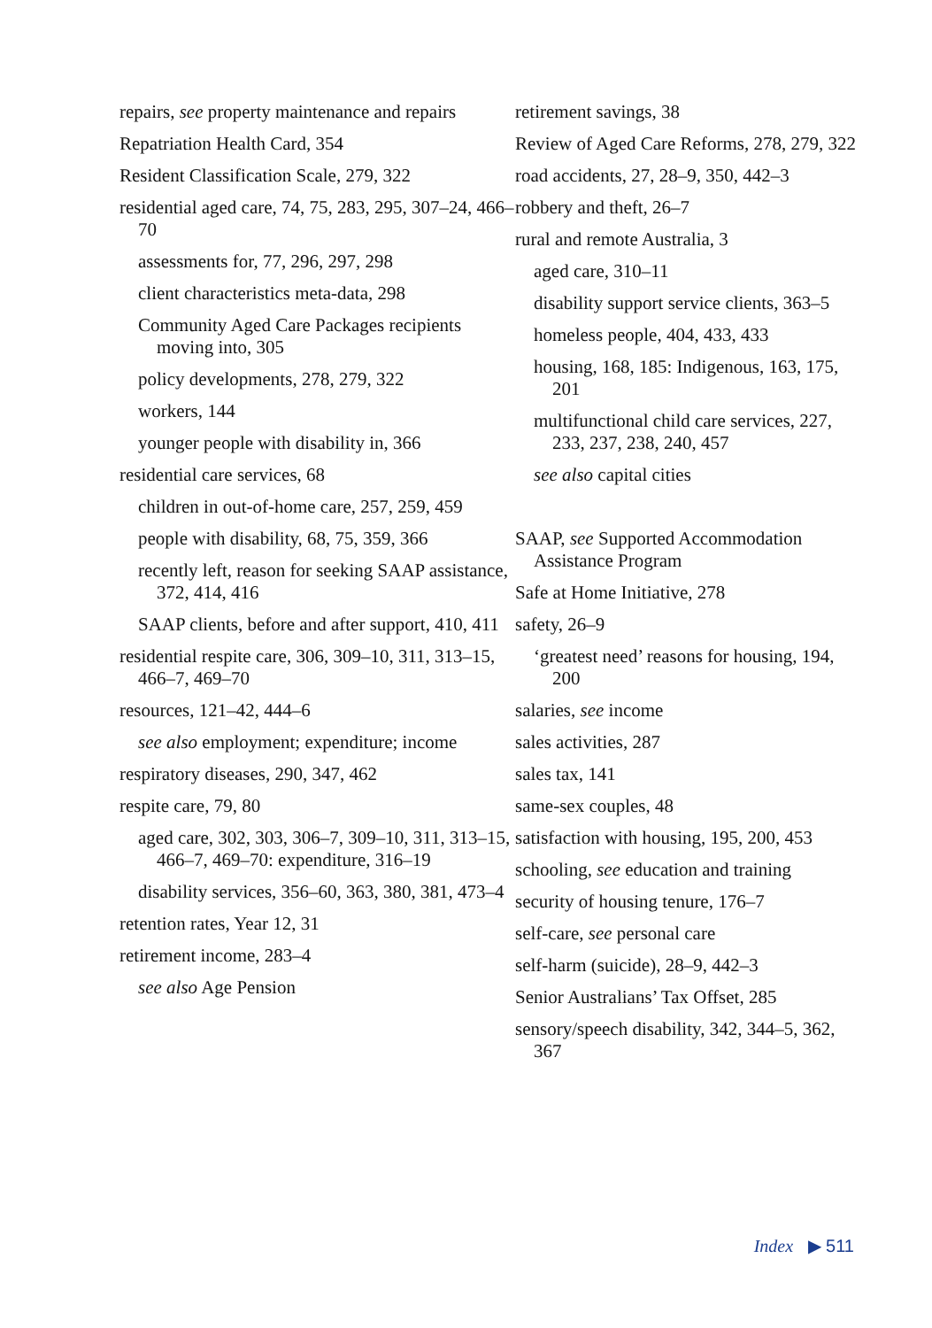repairs, see property maintenance and repairs
Repatriation Health Card, 354
Resident Classification Scale, 279, 322
residential aged care, 74, 75, 283, 295, 307–24, 466–70
assessments for, 77, 296, 297, 298
client characteristics meta-data, 298
Community Aged Care Packages recipients moving into, 305
policy developments, 278, 279, 322
workers, 144
younger people with disability in, 366
residential care services, 68
children in out-of-home care, 257, 259, 459
people with disability, 68, 75, 359, 366
recently left, reason for seeking SAAP assistance, 372, 414, 416
SAAP clients, before and after support, 410, 411
residential respite care, 306, 309–10, 311, 313–15, 466–7, 469–70
resources, 121–42, 444–6
see also employment; expenditure; income
respiratory diseases, 290, 347, 462
respite care, 79, 80
aged care, 302, 303, 306–7, 309–10, 311, 313–15, 466–7, 469–70: expenditure, 316–19
disability services, 356–60, 363, 380, 381, 473–4
retention rates, Year 12, 31
retirement income, 283–4
see also Age Pension
retirement savings, 38
Review of Aged Care Reforms, 278, 279, 322
road accidents, 27, 28–9, 350, 442–3
robbery and theft, 26–7
rural and remote Australia, 3
aged care, 310–11
disability support service clients, 363–5
homeless people, 404, 433, 433
housing, 168, 185: Indigenous, 163, 175, 201
multifunctional child care services, 227, 233, 237, 238, 240, 457
see also capital cities
SAAP, see Supported Accommodation Assistance Program
Safe at Home Initiative, 278
safety, 26–9
‘greatest need’ reasons for housing, 194, 200
salaries, see income
sales activities, 287
sales tax, 141
same-sex couples, 48
satisfaction with housing, 195, 200, 453
schooling, see education and training
security of housing tenure, 176–7
self-care, see personal care
self-harm (suicide), 28–9, 442–3
Senior Australians’ Tax Offset, 285
sensory/speech disability, 342, 344–5, 362, 367
Index ▶ 511